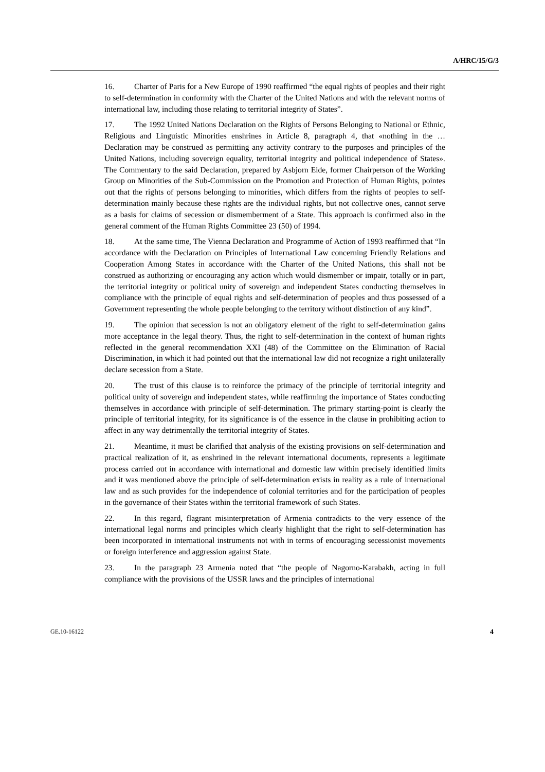A/HRC/15/G/3
16. Charter of Paris for a New Europe of 1990 reaffirmed “the equal rights of peoples and their right to self-determination in conformity with the Charter of the United Nations and with the relevant norms of international law, including those relating to territorial integrity of States”.
17. The 1992 United Nations Declaration on the Rights of Persons Belonging to National or Ethnic, Religious and Linguistic Minorities enshrines in Article 8, paragraph 4, that «nothing in the … Declaration may be construed as permitting any activity contrary to the purposes and principles of the United Nations, including sovereign equality, territorial integrity and political independence of States». The Commentary to the said Declaration, prepared by Asbjorn Eide, former Chairperson of the Working Group on Minorities of the Sub-Commission on the Promotion and Protection of Human Rights, pointes out that the rights of persons belonging to minorities, which differs from the rights of peoples to self-determination mainly because these rights are the individual rights, but not collective ones, cannot serve as a basis for claims of secession or dismemberment of a State. This approach is confirmed also in the general comment of the Human Rights Committee 23 (50) of 1994.
18. At the same time, The Vienna Declaration and Programme of Action of 1993 reaffirmed that “In accordance with the Declaration on Principles of International Law concerning Friendly Relations and Cooperation Among States in accordance with the Charter of the United Nations, this shall not be construed as authorizing or encouraging any action which would dismember or impair, totally or in part, the territorial integrity or political unity of sovereign and independent States conducting themselves in compliance with the principle of equal rights and self-determination of peoples and thus possessed of a Government representing the whole people belonging to the territory without distinction of any kind”.
19. The opinion that secession is not an obligatory element of the right to self-determination gains more acceptance in the legal theory. Thus, the right to self-determination in the context of human rights reflected in the general recommendation XXI (48) of the Committee on the Elimination of Racial Discrimination, in which it had pointed out that the international law did not recognize a right unilaterally declare secession from a State.
20. The trust of this clause is to reinforce the primacy of the principle of territorial integrity and political unity of sovereign and independent states, while reaffirming the importance of States conducting themselves in accordance with principle of self-determination. The primary starting-point is clearly the principle of territorial integrity, for its significance is of the essence in the clause in prohibiting action to affect in any way detrimentally the territorial integrity of States.
21. Meantime, it must be clarified that analysis of the existing provisions on self-determination and practical realization of it, as enshrined in the relevant international documents, represents a legitimate process carried out in accordance with international and domestic law within precisely identified limits and it was mentioned above the principle of self-determination exists in reality as a rule of international law and as such provides for the independence of colonial territories and for the participation of peoples in the governance of their States within the territorial framework of such States.
22. In this regard, flagrant misinterpretation of Armenia contradicts to the very essence of the international legal norms and principles which clearly highlight that the right to self-determination has been incorporated in international instruments not with in terms of encouraging secessionist movements or foreign interference and aggression against State.
23. In the paragraph 23 Armenia noted that “the people of Nagorno-Karabakh, acting in full compliance with the provisions of the USSR laws and the principles of international
GE.10-16122 4